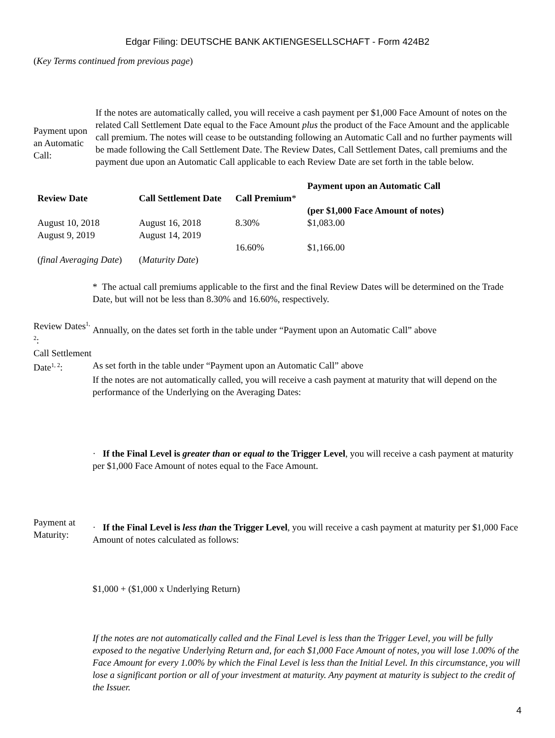Edgar Filing: DEUTSCHE BANK AKTIENGESELLSCHAFT - Form 424B2
(Key Terms continued from previous page)
Payment upon an Automatic Call:
If the notes are automatically called, you will receive a cash payment per $1,000 Face Amount of notes on the related Call Settlement Date equal to the Face Amount plus the product of the Face Amount and the applicable call premium. The notes will cease to be outstanding following an Automatic Call and no further payments will be made following the Call Settlement Date. The Review Dates, Call Settlement Dates, call premiums and the payment due upon an Automatic Call applicable to each Review Date are set forth in the table below.
| Review Date | Call Settlement Date | Call Premium * | Payment upon an Automatic Call (per $1,000 Face Amount of notes) |
| --- | --- | --- | --- |
| August 10, 2018 | August 16, 2018 | 8.30% | $1,083.00 |
| August 9, 2019 ( final Averaging Date ) | August 14, 2019 ( Maturity Date ) | 16.60% | $1,166.00 |
* The actual call premiums applicable to the first and the final Review Dates will be determined on the Trade Date, but will not be less than 8.30% and 16.60%, respectively.
Review Dates<sup>1, 2</sup>:
Annually, on the dates set forth in the table under “Payment upon an Automatic Call” above
Call Settlement Date<sup>1, 2</sup>:
As set forth in the table under “Payment upon an Automatic Call” above
Payment at Maturity:
If the notes are not automatically called, you will receive a cash payment at maturity that will depend on the performance of the Underlying on the Averaging Dates:
· If the Final Level is greater than or equal to the Trigger Level, you will receive a cash payment at maturity per $1,000 Face Amount of notes equal to the Face Amount.
· If the Final Level is less than the Trigger Level, you will receive a cash payment at maturity per $1,000 Face Amount of notes calculated as follows:
$1,000 + ($1,000 x Underlying Return)
If the notes are not automatically called and the Final Level is less than the Trigger Level, you will be fully exposed to the negative Underlying Return and, for each $1,000 Face Amount of notes, you will lose 1.00% of the Face Amount for every 1.00% by which the Final Level is less than the Initial Level. In this circumstance, you will lose a significant portion or all of your investment at maturity. Any payment at maturity is subject to the credit of the Issuer.
4